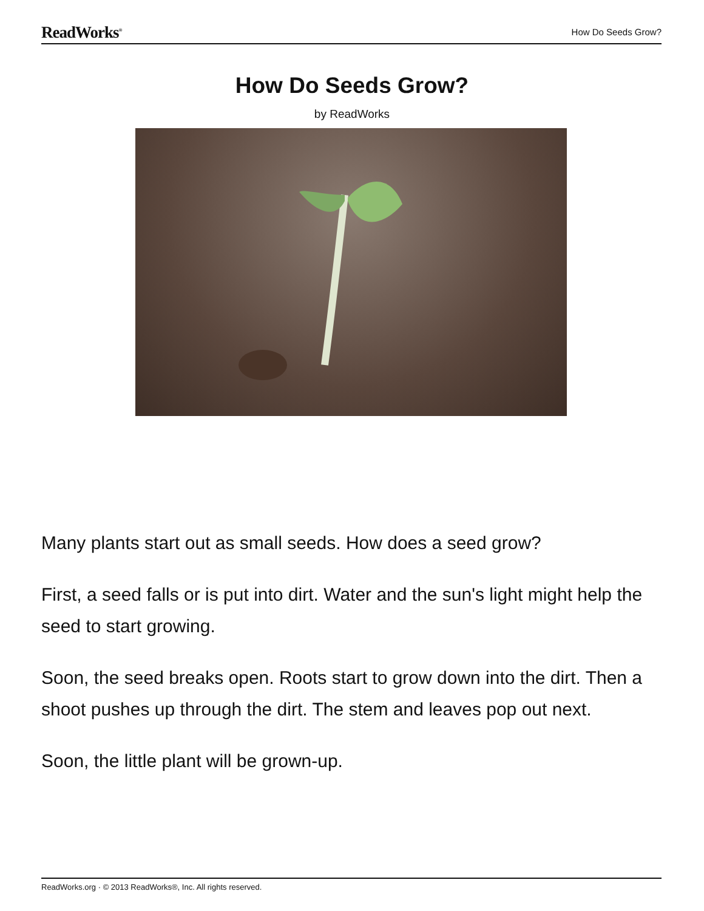ReadWorks<sup>®</sup>
How Do Seeds Grow?
How Do Seeds Grow?
by ReadWorks
Many plants start out as small seeds. How does a seed grow?
First, a seed falls or is put into dirt. Water and the sun's light might help the seed to start growing.
Soon, the seed breaks open. Roots start to grow down into the dirt. Then a shoot pushes up through the dirt. The stem and leaves pop out next.
Soon, the little plant will be grown-up.
ReadWorks.org · © 2013 ReadWorks®, Inc. All rights reserved.